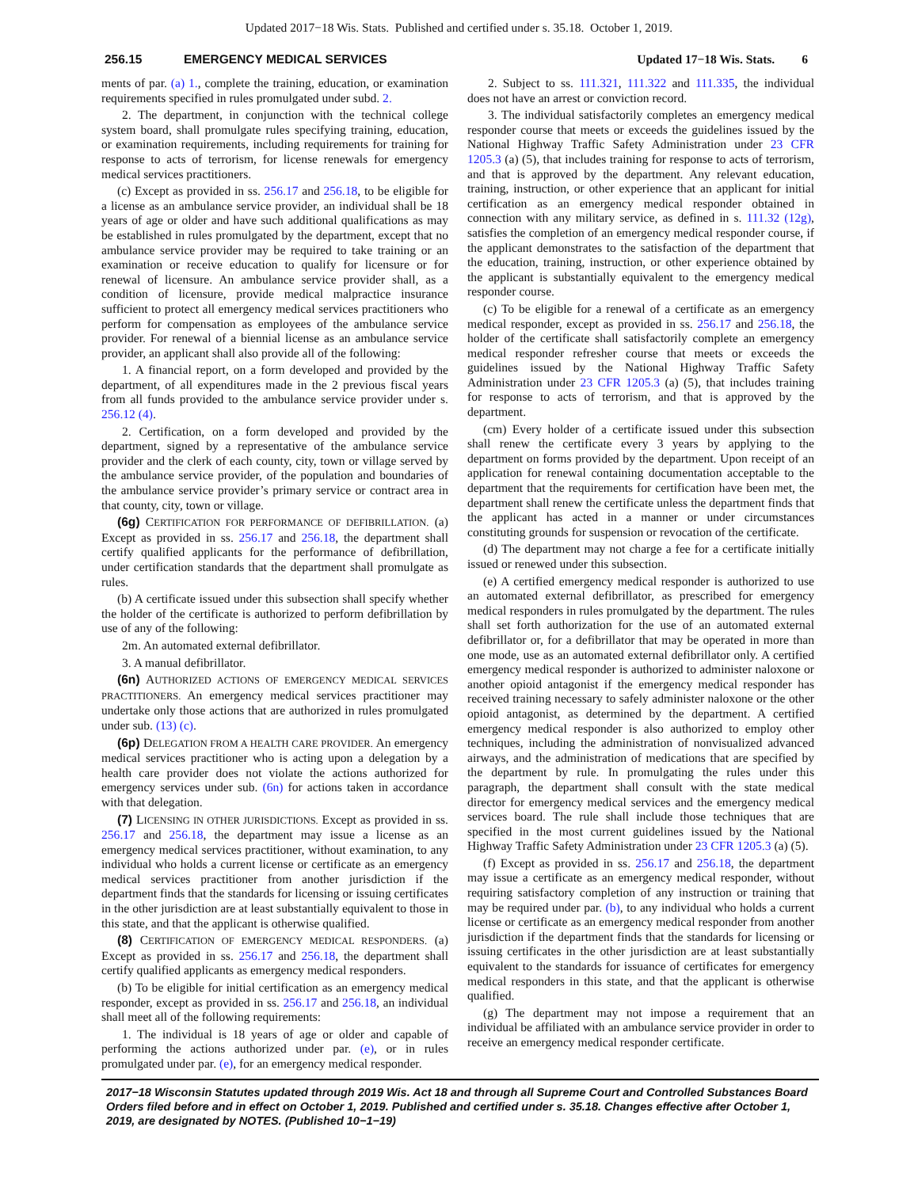Updated 2017−18 Wis. Stats. Published and certified under s. 35.18. October 1, 2019.
256.15 EMERGENCY MEDICAL SERVICES Updated 17−18 Wis. Stats. 6
ments of par. (a) 1., complete the training, education, or examination requirements specified in rules promulgated under subd. 2.
2. The department, in conjunction with the technical college system board, shall promulgate rules specifying training, education, or examination requirements, including requirements for training for response to acts of terrorism, for license renewals for emergency medical services practitioners.
(c) Except as provided in ss. 256.17 and 256.18, to be eligible for a license as an ambulance service provider, an individual shall be 18 years of age or older and have such additional qualifications as may be established in rules promulgated by the department, except that no ambulance service provider may be required to take training or an examination or receive education to qualify for licensure or for renewal of licensure. An ambulance service provider shall, as a condition of licensure, provide medical malpractice insurance sufficient to protect all emergency medical services practitioners who perform for compensation as employees of the ambulance service provider. For renewal of a biennial license as an ambulance service provider, an applicant shall also provide all of the following:
1. A financial report, on a form developed and provided by the department, of all expenditures made in the 2 previous fiscal years from all funds provided to the ambulance service provider under s. 256.12 (4).
2. Certification, on a form developed and provided by the department, signed by a representative of the ambulance service provider and the clerk of each county, city, town or village served by the ambulance service provider, of the population and boundaries of the ambulance service provider’s primary service or contract area in that county, city, town or village.
(6g) CERTIFICATION FOR PERFORMANCE OF DEFIBRILLATION. (a) Except as provided in ss. 256.17 and 256.18, the department shall certify qualified applicants for the performance of defibrillation, under certification standards that the department shall promulgate as rules.
(b) A certificate issued under this subsection shall specify whether the holder of the certificate is authorized to perform defibrillation by use of any of the following:
2m. An automated external defibrillator.
3. A manual defibrillator.
(6n) AUTHORIZED ACTIONS OF EMERGENCY MEDICAL SERVICES PRACTITIONERS. An emergency medical services practitioner may undertake only those actions that are authorized in rules promulgated under sub. (13) (c).
(6p) DELEGATION FROM A HEALTH CARE PROVIDER. An emergency medical services practitioner who is acting upon a delegation by a health care provider does not violate the actions authorized for emergency services under sub. (6n) for actions taken in accordance with that delegation.
(7) LICENSING IN OTHER JURISDICTIONS. Except as provided in ss. 256.17 and 256.18, the department may issue a license as an emergency medical services practitioner, without examination, to any individual who holds a current license or certificate as an emergency medical services practitioner from another jurisdiction if the department finds that the standards for licensing or issuing certificates in the other jurisdiction are at least substantially equivalent to those in this state, and that the applicant is otherwise qualified.
(8) CERTIFICATION OF EMERGENCY MEDICAL RESPONDERS. (a) Except as provided in ss. 256.17 and 256.18, the department shall certify qualified applicants as emergency medical responders.
(b) To be eligible for initial certification as an emergency medical responder, except as provided in ss. 256.17 and 256.18, an individual shall meet all of the following requirements:
1. The individual is 18 years of age or older and capable of performing the actions authorized under par. (e), or in rules promulgated under par. (e), for an emergency medical responder.
2. Subject to ss. 111.321, 111.322 and 111.335, the individual does not have an arrest or conviction record.
3. The individual satisfactorily completes an emergency medical responder course that meets or exceeds the guidelines issued by the National Highway Traffic Safety Administration under 23 CFR 1205.3 (a) (5), that includes training for response to acts of terrorism, and that is approved by the department. Any relevant education, training, instruction, or other experience that an applicant for initial certification as an emergency medical responder obtained in connection with any military service, as defined in s. 111.32 (12g), satisfies the completion of an emergency medical responder course, if the applicant demonstrates to the satisfaction of the department that the education, training, instruction, or other experience obtained by the applicant is substantially equivalent to the emergency medical responder course.
(c) To be eligible for a renewal of a certificate as an emergency medical responder, except as provided in ss. 256.17 and 256.18, the holder of the certificate shall satisfactorily complete an emergency medical responder refresher course that meets or exceeds the guidelines issued by the National Highway Traffic Safety Administration under 23 CFR 1205.3 (a) (5), that includes training for response to acts of terrorism, and that is approved by the department.
(cm) Every holder of a certificate issued under this subsection shall renew the certificate every 3 years by applying to the department on forms provided by the department. Upon receipt of an application for renewal containing documentation acceptable to the department that the requirements for certification have been met, the department shall renew the certificate unless the department finds that the applicant has acted in a manner or under circumstances constituting grounds for suspension or revocation of the certificate.
(d) The department may not charge a fee for a certificate initially issued or renewed under this subsection.
(e) A certified emergency medical responder is authorized to use an automated external defibrillator, as prescribed for emergency medical responders in rules promulgated by the department. The rules shall set forth authorization for the use of an automated external defibrillator or, for a defibrillator that may be operated in more than one mode, use as an automated external defibrillator only. A certified emergency medical responder is authorized to administer naloxone or another opioid antagonist if the emergency medical responder has received training necessary to safely administer naloxone or the other opioid antagonist, as determined by the department. A certified emergency medical responder is also authorized to employ other techniques, including the administration of nonvisualized advanced airways, and the administration of medications that are specified by the department by rule. In promulgating the rules under this paragraph, the department shall consult with the state medical director for emergency medical services and the emergency medical services board. The rule shall include those techniques that are specified in the most current guidelines issued by the National Highway Traffic Safety Administration under 23 CFR 1205.3 (a) (5).
(f) Except as provided in ss. 256.17 and 256.18, the department may issue a certificate as an emergency medical responder, without requiring satisfactory completion of any instruction or training that may be required under par. (b), to any individual who holds a current license or certificate as an emergency medical responder from another jurisdiction if the department finds that the standards for licensing or issuing certificates in the other jurisdiction are at least substantially equivalent to the standards for issuance of certificates for emergency medical responders in this state, and that the applicant is otherwise qualified.
(g) The department may not impose a requirement that an individual be affiliated with an ambulance service provider in order to receive an emergency medical responder certificate.
2017−18 Wisconsin Statutes updated through 2019 Wis. Act 18 and through all Supreme Court and Controlled Substances Board Orders filed before and in effect on October 1, 2019. Published and certified under s. 35.18. Changes effective after October 1, 2019, are designated by NOTES. (Published 10−1−19)